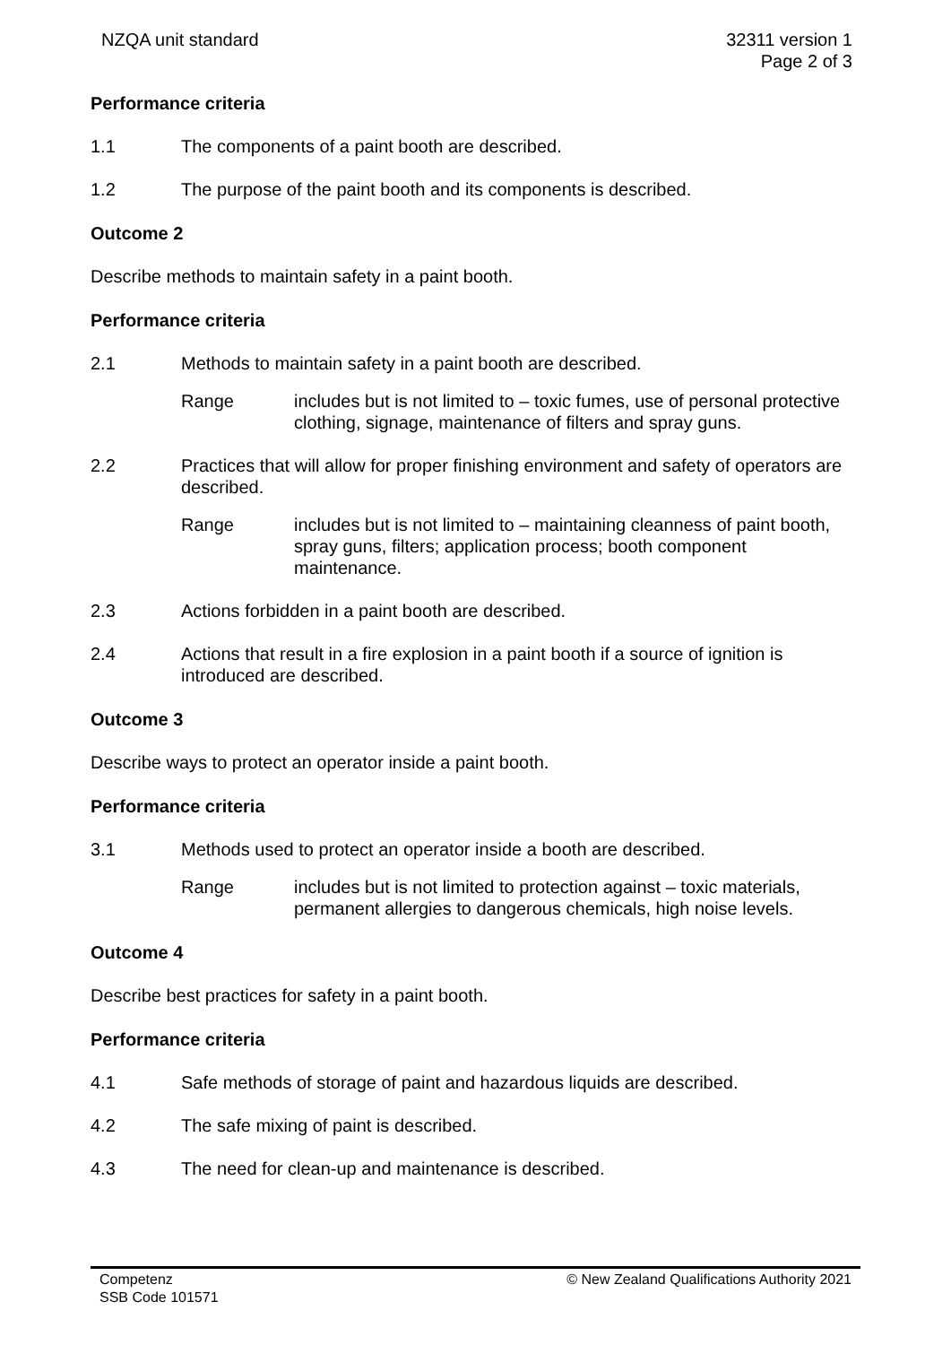NZQA unit standard 32311 version 1
Page 2 of 3
Performance criteria
1.1 The components of a paint booth are described.
1.2 The purpose of the paint booth and its components is described.
Outcome 2
Describe methods to maintain safety in a paint booth.
Performance criteria
2.1 Methods to maintain safety in a paint booth are described.
Range includes but is not limited to – toxic fumes, use of personal protective clothing, signage, maintenance of filters and spray guns.
2.2 Practices that will allow for proper finishing environment and safety of operators are described.
Range includes but is not limited to – maintaining cleanness of paint booth, spray guns, filters; application process; booth component maintenance.
2.3 Actions forbidden in a paint booth are described.
2.4 Actions that result in a fire explosion in a paint booth if a source of ignition is introduced are described.
Outcome 3
Describe ways to protect an operator inside a paint booth.
Performance criteria
3.1 Methods used to protect an operator inside a booth are described.
Range includes but is not limited to protection against – toxic materials, permanent allergies to dangerous chemicals, high noise levels.
Outcome 4
Describe best practices for safety in a paint booth.
Performance criteria
4.1 Safe methods of storage of paint and hazardous liquids are described.
4.2 The safe mixing of paint is described.
4.3 The need for clean-up and maintenance is described.
Competenz
SSB Code 101571
© New Zealand Qualifications Authority 2021